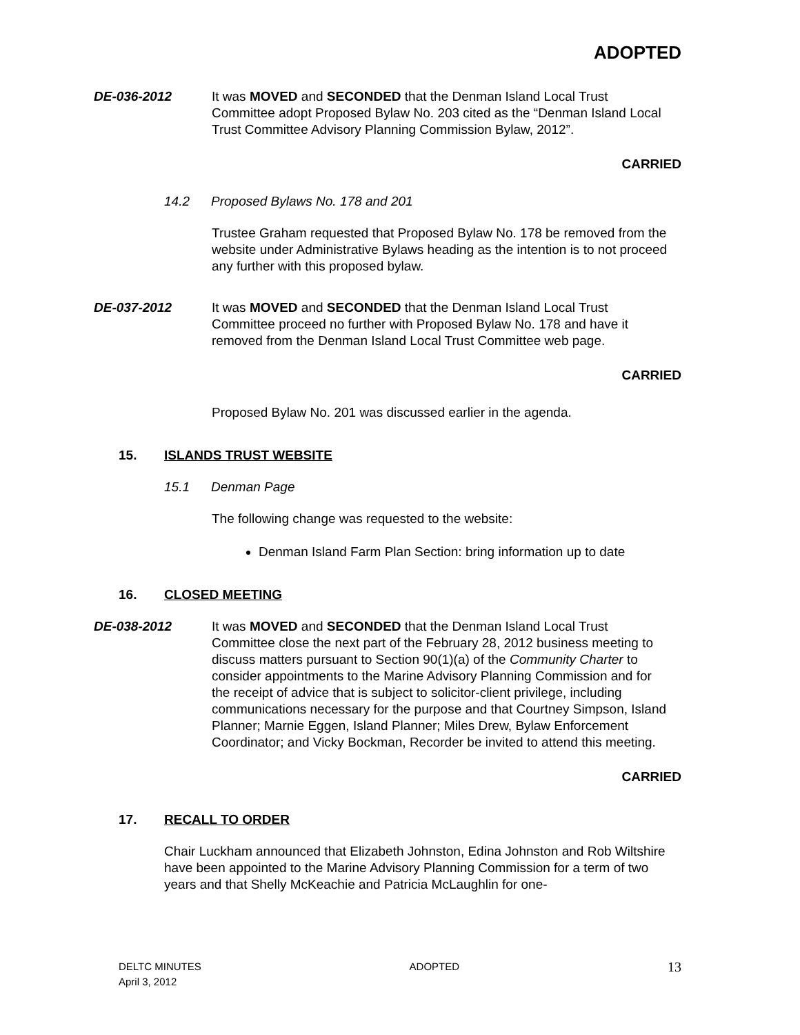ADOPTED
DE-036-2012 It was MOVED and SECONDED that the Denman Island Local Trust Committee adopt Proposed Bylaw No. 203 cited as the “Denman Island Local Trust Committee Advisory Planning Commission Bylaw, 2012”.
CARRIED
14.2 Proposed Bylaws No. 178 and 201
Trustee Graham requested that Proposed Bylaw No. 178 be removed from the website under Administrative Bylaws heading as the intention is to not proceed any further with this proposed bylaw.
DE-037-2012 It was MOVED and SECONDED that the Denman Island Local Trust Committee proceed no further with Proposed Bylaw No. 178 and have it removed from the Denman Island Local Trust Committee web page.
CARRIED
Proposed Bylaw No. 201 was discussed earlier in the agenda.
15. ISLANDS TRUST WEBSITE
15.1 Denman Page
The following change was requested to the website:
Denman Island Farm Plan Section: bring information up to date
16. CLOSED MEETING
DE-038-2012 It was MOVED and SECONDED that the Denman Island Local Trust Committee close the next part of the February 28, 2012 business meeting to discuss matters pursuant to Section 90(1)(a) of the Community Charter to consider appointments to the Marine Advisory Planning Commission and for the receipt of advice that is subject to solicitor-client privilege, including communications necessary for the purpose and that Courtney Simpson, Island Planner; Marnie Eggen, Island Planner; Miles Drew, Bylaw Enforcement Coordinator; and Vicky Bockman, Recorder be invited to attend this meeting.
CARRIED
17. RECALL TO ORDER
Chair Luckham announced that Elizabeth Johnston, Edina Johnston and Rob Wiltshire have been appointed to the Marine Advisory Planning Commission for a term of two years and that Shelly McKeachie and Patricia McLaughlin for one-
DELTC MINUTES
April 3, 2012
ADOPTED
13